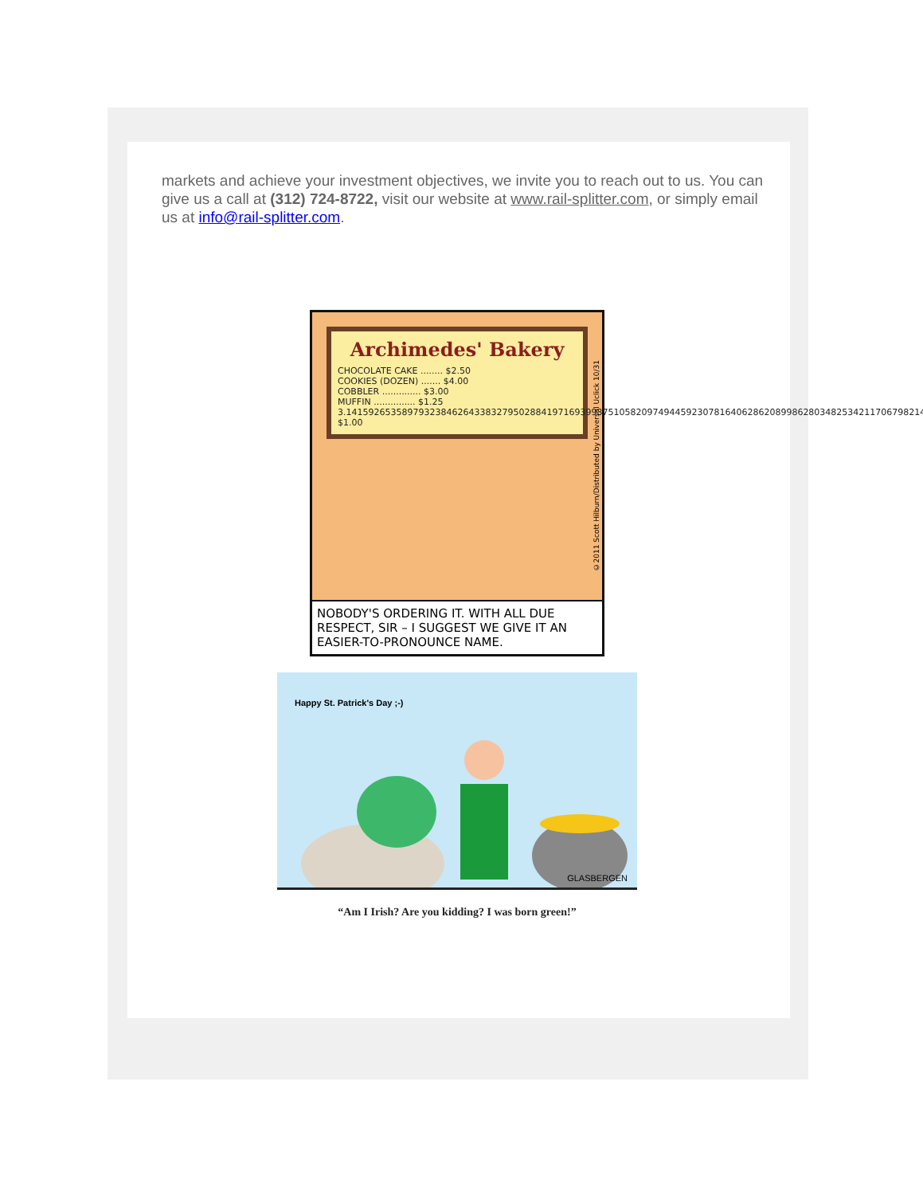markets and achieve your investment objectives, we invite you to reach out to us. You can give us a call at (312) 724-8722, visit our website at www.rail-splitter.com, or simply email us at info@rail-splitter.com.
Archimedes' Bakery
CHOCOLATE CAKE ........ $2.50
COOKIES (DOZEN) ....... $4.00
COBBLER .............. $3.00
MUFFIN ............... $1.25
3.14159265358979323846264338327950288419716939937510582097494459230781640628620899862803482534211706798214... $1.00
©2011 Scott Hilburn/Distributed by Universal Uclick 10/31
NOBODY'S ORDERING IT. WITH ALL DUE RESPECT, SIR – I SUGGEST WE GIVE IT AN EASIER-TO-PRONOUNCE NAME.
Happy St. Patrick's Day ;-)
GLASBERGEN
“Am I Irish? Are you kidding? I was born green!”